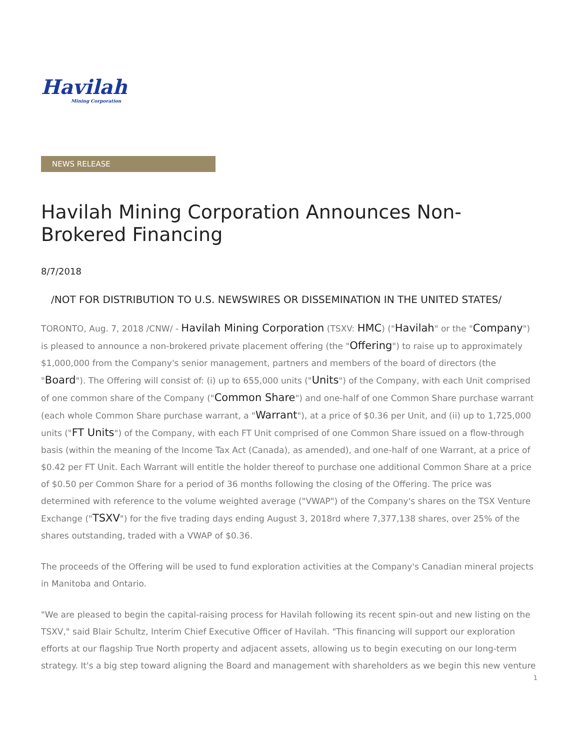Havilah
Mining Corporation
NEWS RELEASE
Havilah Mining Corporation Announces Non-Brokered Financing
8/7/2018
/NOT FOR DISTRIBUTION TO U.S. NEWSWIRES OR DISSEMINATION IN THE UNITED STATES/
TORONTO, Aug. 7, 2018 /CNW/ - Havilah Mining Corporation (TSXV: HMC) ("Havilah" or the "Company") is pleased to announce a non-brokered private placement offering (the "Offering") to raise up to approximately $1,000,000 from the Company's senior management, partners and members of the board of directors (the "Board"). The Offering will consist of: (i) up to 655,000 units ("Units") of the Company, with each Unit comprised of one common share of the Company ("Common Share") and one-half of one Common Share purchase warrant (each whole Common Share purchase warrant, a "Warrant"), at a price of $0.36 per Unit, and (ii) up to 1,725,000 units ("FT Units") of the Company, with each FT Unit comprised of one Common Share issued on a flow-through basis (within the meaning of the Income Tax Act (Canada), as amended), and one-half of one Warrant, at a price of $0.42 per FT Unit. Each Warrant will entitle the holder thereof to purchase one additional Common Share at a price of $0.50 per Common Share for a period of 36 months following the closing of the Offering. The price was determined with reference to the volume weighted average ("VWAP") of the Company's shares on the TSX Venture Exchange ("TSXV") for the five trading days ending August 3, 2018rd where 7,377,138 shares, over 25% of the shares outstanding, traded with a VWAP of $0.36.
The proceeds of the Offering will be used to fund exploration activities at the Company's Canadian mineral projects in Manitoba and Ontario.
"We are pleased to begin the capital-raising process for Havilah following its recent spin-out and new listing on the TSXV," said Blair Schultz, Interim Chief Executive Officer of Havilah. "This financing will support our exploration efforts at our flagship True North property and adjacent assets, allowing us to begin executing on our long-term strategy. It's a big step toward aligning the Board and management with shareholders as we begin this new venture
1